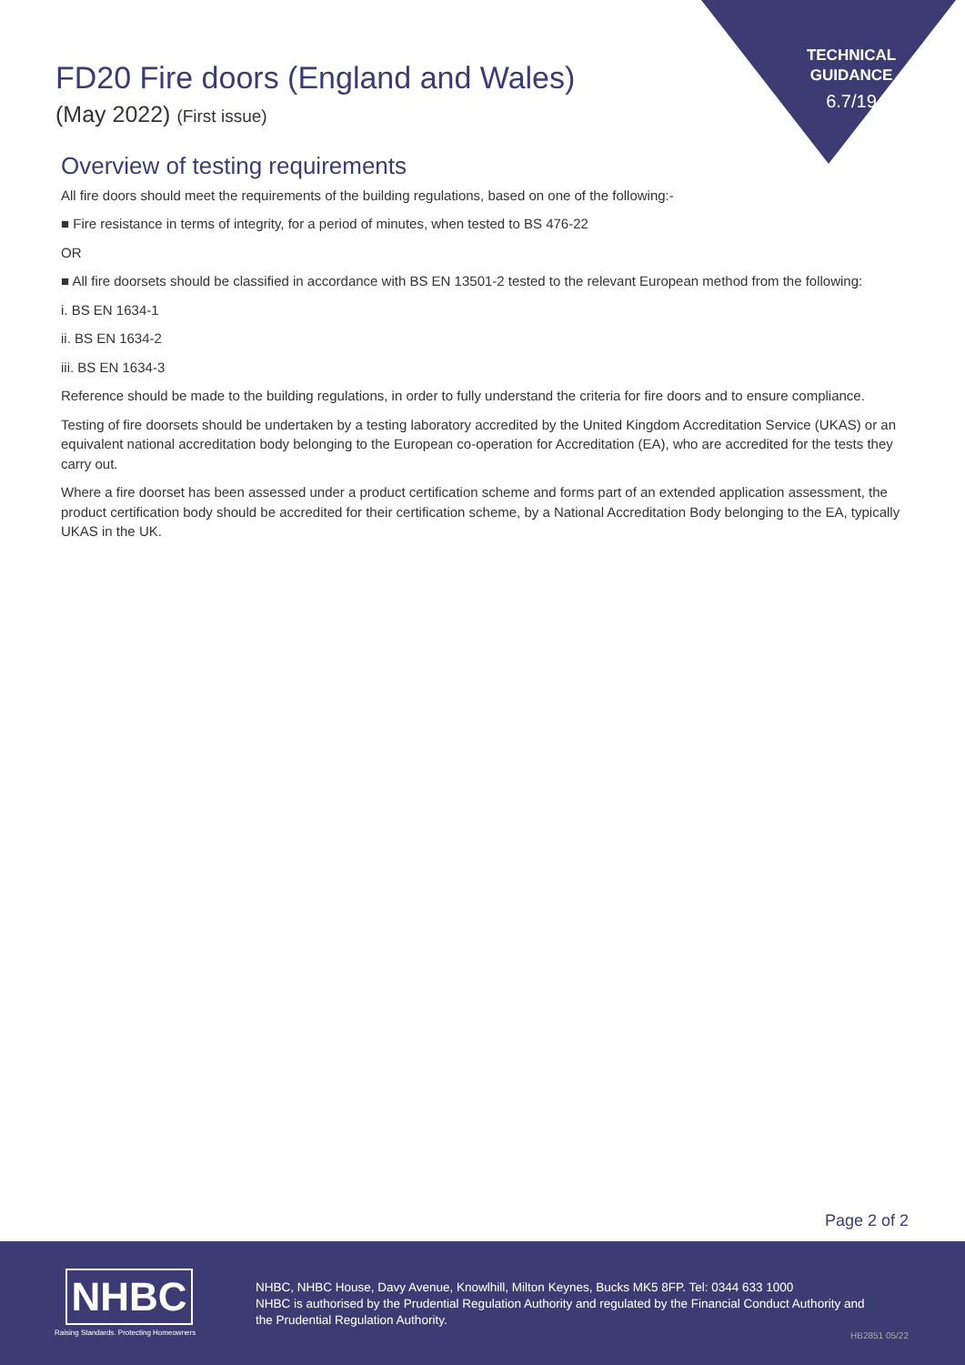TECHNICAL
GUIDANCE
6.7/19
FD20 Fire doors (England and Wales)
(May 2022) (First issue)
Overview of testing requirements
All fire doors should meet the requirements of the building regulations, based on one of the following:-
■ Fire resistance in terms of integrity, for a period of minutes, when tested to BS 476-22
OR
■ All fire doorsets should be classified in accordance with BS EN 13501-2 tested to the relevant European method from the following:
i. BS EN 1634-1
ii. BS EN 1634-2
iii. BS EN 1634-3
Reference should be made to the building regulations, in order to fully understand the criteria for fire doors and to ensure compliance.
Testing of fire doorsets should be undertaken by a testing laboratory accredited by the United Kingdom Accreditation Service (UKAS) or an equivalent national accreditation body belonging to the European co-operation for Accreditation (EA), who are accredited for the tests they carry out.
Where a fire doorset has been assessed under a product certification scheme and forms part of an extended application assessment, the product certification body should be accredited for their certification scheme, by a National Accreditation Body belonging to the EA, typically UKAS in the UK.
Page 2 of 2
NHBC
Raising Standards. Protecting Homeowners
NHBC, NHBC House, Davy Avenue, Knowlhill, Milton Keynes, Bucks MK5 8FP. Tel: 0344 633 1000
NHBC is authorised by the Prudential Regulation Authority and regulated by the Financial Conduct Authority and the Prudential Regulation Authority.
HB2851 05/22